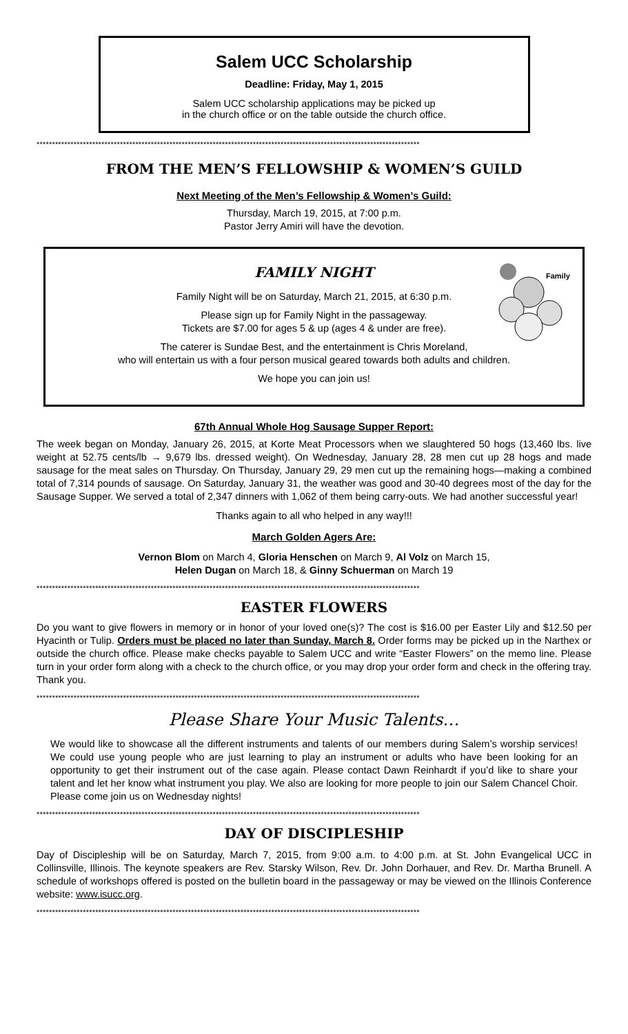Salem UCC Scholarship
Deadline: Friday, May 1, 2015
Salem UCC scholarship applications may be picked up
in the church office or on the table outside the church office.
****************************************************************************************************************************
FROM THE MEN’S FELLOWSHIP & WOMEN’S GUILD
Next Meeting of the Men’s Fellowship & Women’s Guild:
Thursday, March 19, 2015, at 7:00 p.m.
Pastor Jerry Amiri will have the devotion.
Family
FAMILY NIGHT
Family Night will be on Saturday, March 21, 2015, at 6:30 p.m.
Please sign up for Family Night in the passageway.
Tickets are $7.00 for ages 5 & up (ages 4 & under are free).
The caterer is Sundae Best, and the entertainment is Chris Moreland,
who will entertain us with a four person musical geared towards both adults and children.
We hope you can join us!
67th Annual Whole Hog Sausage Supper Report:
The week began on Monday, January 26, 2015, at Korte Meat Processors when we slaughtered 50 hogs (13,460 lbs. live weight at 52.75 cents/lb → 9,679 lbs. dressed weight). On Wednesday, January 28, 28 men cut up 28 hogs and made sausage for the meat sales on Thursday. On Thursday, January 29, 29 men cut up the remaining hogs—making a combined total of 7,314 pounds of sausage. On Saturday, January 31, the weather was good and 30-40 degrees most of the day for the Sausage Supper. We served a total of 2,347 dinners with 1,062 of them being carry-outs. We had another successful year!
Thanks again to all who helped in any way!!!
March Golden Agers Are:
Vernon Blom on March 4, Gloria Henschen on March 9, Al Volz on March 15,
Helen Dugan on March 18, & Ginny Schuerman on March 19
****************************************************************************************************************************
EASTER FLOWERS
Do you want to give flowers in memory or in honor of your loved one(s)? The cost is $16.00 per Easter Lily and $12.50 per Hyacinth or Tulip. Orders must be placed no later than Sunday, March 8. Order forms may be picked up in the Narthex or outside the church office. Please make checks payable to Salem UCC and write “Easter Flowers” on the memo line. Please turn in your order form along with a check to the church office, or you may drop your order form and check in the offering tray. Thank you.
****************************************************************************************************************************
Please Share Your Music Talents…
We would like to showcase all the different instruments and talents of our members during Salem’s worship services! We could use young people who are just learning to play an instrument or adults who have been looking for an opportunity to get their instrument out of the case again. Please contact Dawn Reinhardt if you’d like to share your talent and let her know what instrument you play. We also are looking for more people to join our Salem Chancel Choir. Please come join us on Wednesday nights!
****************************************************************************************************************************
DAY OF DISCIPLESHIP
Day of Discipleship will be on Saturday, March 7, 2015, from 9:00 a.m. to 4:00 p.m. at St. John Evangelical UCC in Collinsville, Illinois. The keynote speakers are Rev. Starsky Wilson, Rev. Dr. John Dorhauer, and Rev. Dr. Martha Brunell. A schedule of workshops offered is posted on the bulletin board in the passageway or may be viewed on the Illinois Conference website: www.isucc.org.
****************************************************************************************************************************